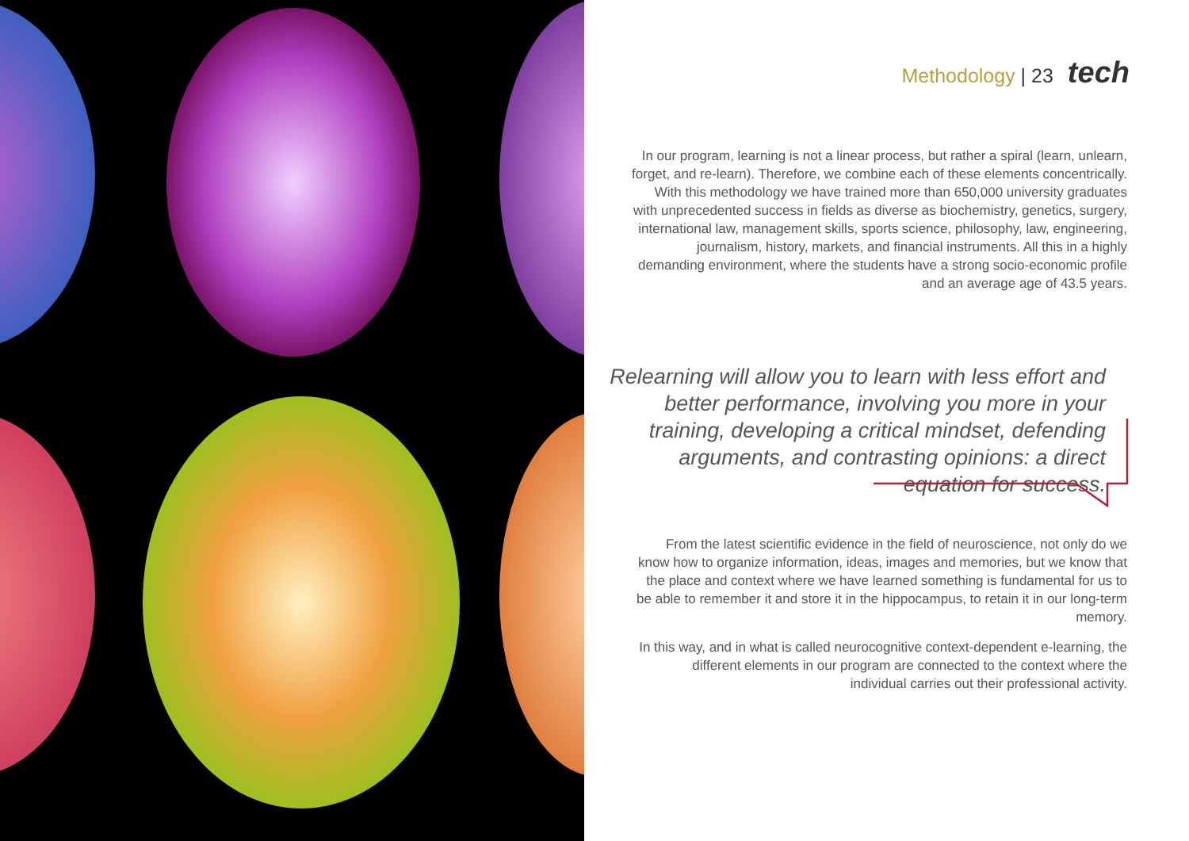Methodology | 23 tech
In our program, learning is not a linear process, but rather a spiral (learn, unlearn, forget, and re-learn). Therefore, we combine each of these elements concentrically. With this methodology we have trained more than 650,000 university graduates with unprecedented success in fields as diverse as biochemistry, genetics, surgery, international law, management skills, sports science, philosophy, law, engineering, journalism, history, markets, and financial instruments. All this in a highly demanding environment, where the students have a strong socio-economic profile and an average age of 43.5 years.
Relearning will allow you to learn with less effort and better performance, involving you more in your training, developing a critical mindset, defending arguments, and contrasting opinions: a direct equation for success.
From the latest scientific evidence in the field of neuroscience, not only do we know how to organize information, ideas, images and memories, but we know that the place and context where we have learned something is fundamental for us to be able to remember it and store it in the hippocampus, to retain it in our long-term memory.
In this way, and in what is called neurocognitive context-dependent e-learning, the different elements in our program are connected to the context where the individual carries out their professional activity.